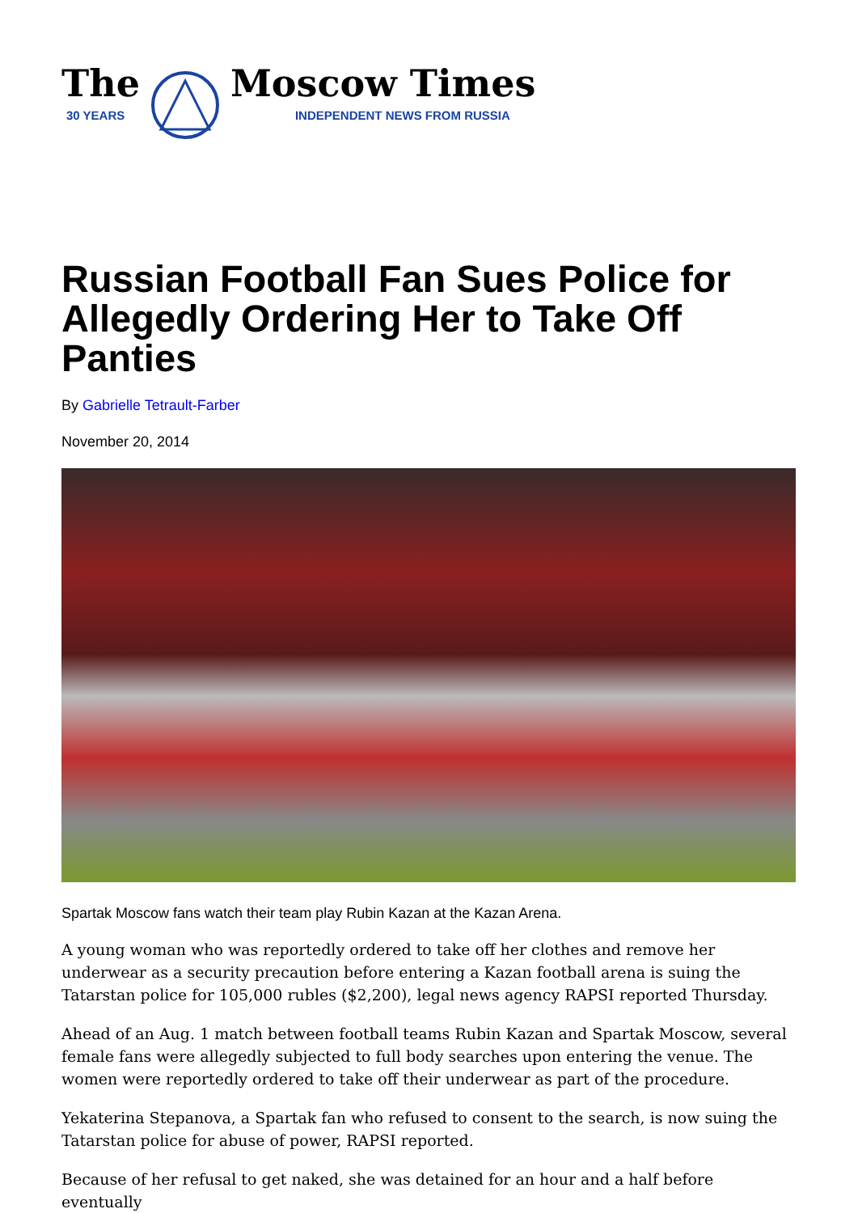The
30 YEARS
Moscow Times
INDEPENDENT NEWS FROM RUSSIA
Russian Football Fan Sues Police for Allegedly Ordering Her to Take Off Panties
By Gabrielle Tetrault-Farber
November 20, 2014
Spartak Moscow fans watch their team play Rubin Kazan at the Kazan Arena.
A young woman who was reportedly ordered to take off her clothes and remove her underwear as a security precaution before entering a Kazan football arena is suing the Tatarstan police for 105,000 rubles ($2,200), legal news agency RAPSI reported Thursday.
Ahead of an Aug. 1 match between football teams Rubin Kazan and Spartak Moscow, several female fans were allegedly subjected to full body searches upon entering the venue. The women were reportedly ordered to take off their underwear as part of the procedure.
Yekaterina Stepanova, a Spartak fan who refused to consent to the search, is now suing the Tatarstan police for abuse of power, RAPSI reported.
Because of her refusal to get naked, she was detained for an hour and a half before eventually